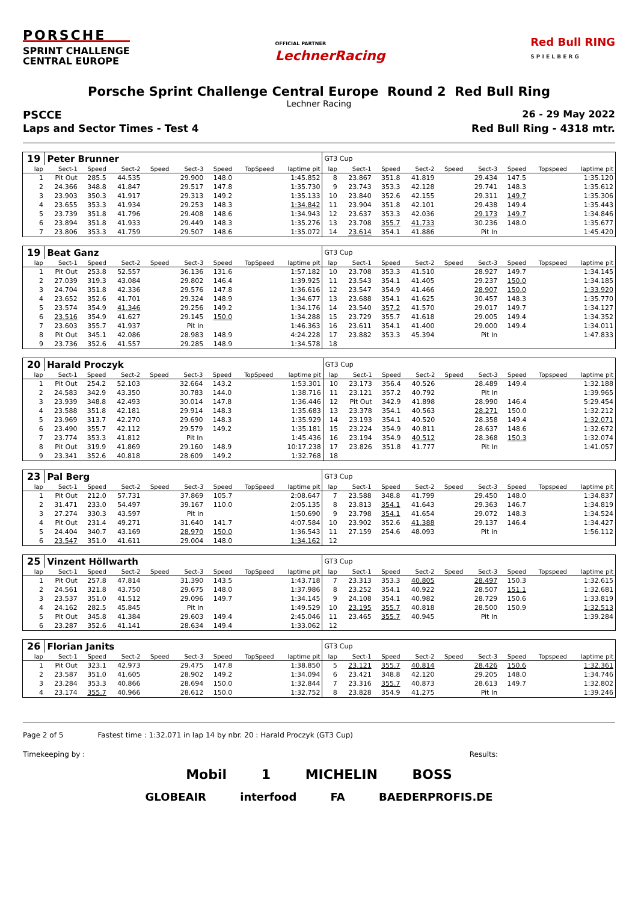PORSCHE
SPRINT CHALLENGE
CENTRAL EUROPE
OFFICIAL PARTNER
LechnerRacing
Red Bull RING
S P I E L B E R G
Porsche Sprint Challenge Central Europe Round 2 Red Bull Ring
Lechner Racing
PSCCE 26 - 29 May 2022
Laps and Sector Times - Test 4 Red Bull Ring - 4318 mtr.
| 19 | Peter Brunner | | | | | | | | GT3 Cup | | | | | | | | |
| lap | Sect-1 | Speed | Sect-2 | Speed | Sect-3 | Speed | TopSpeed | laptime pit | lap | Sect-1 | Speed | Sect-2 | Speed | Sect-3 | Speed | Topspeed | laptime pit |
| 1 | Pit Out | 285.5 | 44.535 | | 29.900 | 148.0 | | 1:45.852 | 8 | 23.867 | 351.8 | 41.819 | | 29.434 | 147.5 | | 1:35.120 |
| 2 | 24.366 | 348.8 | 41.847 | | 29.517 | 147.8 | | 1:35.730 | 9 | 23.743 | 353.3 | 42.128 | | 29.741 | 148.3 | | 1:35.612 |
| 3 | 23.903 | 350.3 | 41.917 | | 29.313 | 149.2 | | 1:35.133 | 10 | 23.840 | 352.6 | 42.155 | | 29.311 | 149.7 | | 1:35.306 |
| 4 | 23.655 | 353.3 | 41.934 | | 29.253 | 148.3 | | 1:34.842 | 11 | 23.904 | 351.8 | 42.101 | | 29.438 | 149.4 | | 1:35.443 |
| 5 | 23.739 | 351.8 | 41.796 | | 29.408 | 148.6 | | 1:34.943 | 12 | 23.637 | 353.3 | 42.036 | | 29.173 | 149.7 | | 1:34.846 |
| 6 | 23.894 | 351.8 | 41.933 | | 29.449 | 148.3 | | 1:35.276 | 13 | 23.708 | 355.7 | 41.733 | | 30.236 | 148.0 | | 1:35.677 |
| 7 | 23.806 | 353.3 | 41.759 | | 29.507 | 148.6 | | 1:35.072 | 14 | 23.614 | 354.1 | 41.886 | | Pit In | | | 1:45.420 |
| 19 | Beat Ganz | | | | | | | | GT3 Cup | | | | | | | | |
| lap | Sect-1 | Speed | Sect-2 | Speed | Sect-3 | Speed | TopSpeed | laptime pit | lap | Sect-1 | Speed | Sect-2 | Speed | Sect-3 | Speed | Topspeed | laptime pit |
| 1 | Pit Out | 253.8 | 52.557 | | 36.136 | 131.6 | | 1:57.182 | 10 | 23.708 | 353.3 | 41.510 | | 28.927 | 149.7 | | 1:34.145 |
| 2 | 27.039 | 319.3 | 43.084 | | 29.802 | 146.4 | | 1:39.925 | 11 | 23.543 | 354.1 | 41.405 | | 29.237 | 150.0 | | 1:34.185 |
| 3 | 24.704 | 351.8 | 42.336 | | 29.576 | 147.8 | | 1:36.616 | 12 | 23.547 | 354.9 | 41.466 | | 28.907 | 150.0 | | 1:33.920 |
| 4 | 23.652 | 352.6 | 41.701 | | 29.324 | 148.9 | | 1:34.677 | 13 | 23.688 | 354.1 | 41.625 | | 30.457 | 148.3 | | 1:35.770 |
| 5 | 23.574 | 354.9 | 41.346 | | 29.256 | 149.2 | | 1:34.176 | 14 | 23.540 | 357.2 | 41.570 | | 29.017 | 149.7 | | 1:34.127 |
| 6 | 23.516 | 354.9 | 41.627 | | 29.145 | 150.0 | | 1:34.288 | 15 | 23.729 | 355.7 | 41.618 | | 29.005 | 149.4 | | 1:34.352 |
| 7 | 23.603 | 355.7 | 41.937 | | Pit In | | | 1:46.363 | 16 | 23.611 | 354.1 | 41.400 | | 29.000 | 149.4 | | 1:34.011 |
| 8 | Pit Out | 345.1 | 42.086 | | 28.983 | 148.9 | | 4:24.228 | 17 | 23.882 | 353.3 | 45.394 | | Pit In | | | 1:47.833 |
| 9 | 23.736 | 352.6 | 41.557 | | 29.285 | 148.9 | | 1:34.578 | 18 | | | | | | | | |
| 20 | Harald Proczyk | | | | | | | | GT3 Cup | | | | | | | | |
| lap | Sect-1 | Speed | Sect-2 | Speed | Sect-3 | Speed | TopSpeed | laptime pit | lap | Sect-1 | Speed | Sect-2 | Speed | Sect-3 | Speed | Topspeed | laptime pit |
| 1 | Pit Out | 254.2 | 52.103 | | 32.664 | 143.2 | | 1:53.301 | 10 | 23.173 | 356.4 | 40.526 | | 28.489 | 149.4 | | 1:32.188 |
| 2 | 24.583 | 342.9 | 43.350 | | 30.783 | 144.0 | | 1:38.716 | 11 | 23.121 | 357.2 | 40.792 | | Pit In | | | 1:39.965 |
| 3 | 23.939 | 348.8 | 42.493 | | 30.014 | 147.8 | | 1:36.446 | 12 | Pit Out | 342.9 | 41.898 | | 28.990 | 146.4 | | 5:29.454 |
| 4 | 23.588 | 351.8 | 42.181 | | 29.914 | 148.3 | | 1:35.683 | 13 | 23.378 | 354.1 | 40.563 | | 28.271 | 150.0 | | 1:32.212 |
| 5 | 23.969 | 313.7 | 42.270 | | 29.690 | 148.3 | | 1:35.929 | 14 | 23.193 | 354.1 | 40.520 | | 28.358 | 149.4 | | 1:32.071 |
| 6 | 23.490 | 355.7 | 42.112 | | 29.579 | 149.2 | | 1:35.181 | 15 | 23.224 | 354.9 | 40.811 | | 28.637 | 148.6 | | 1:32.672 |
| 7 | 23.774 | 353.3 | 41.812 | | Pit In | | | 1:45.436 | 16 | 23.194 | 354.9 | 40.512 | | 28.368 | 150.3 | | 1:32.074 |
| 8 | Pit Out | 319.9 | 41.869 | | 29.160 | 148.9 | | 10:17.238 | 17 | 23.826 | 351.8 | 41.777 | | Pit In | | | 1:41.057 |
| 9 | 23.341 | 352.6 | 40.818 | | 28.609 | 149.2 | | 1:32.768 | 18 | | | | | | | | |
| 23 | Pal Berg | | | | | | | | GT3 Cup | | | | | | | | |
| lap | Sect-1 | Speed | Sect-2 | Speed | Sect-3 | Speed | TopSpeed | laptime pit | lap | Sect-1 | Speed | Sect-2 | Speed | Sect-3 | Speed | Topspeed | laptime pit |
| 1 | Pit Out | 212.0 | 57.731 | | 37.869 | 105.7 | | 2:08.647 | 7 | 23.588 | 348.8 | 41.799 | | 29.450 | 148.0 | | 1:34.837 |
| 2 | 31.471 | 233.0 | 54.497 | | 39.167 | 110.0 | | 2:05.135 | 8 | 23.813 | 354.1 | 41.643 | | 29.363 | 146.7 | | 1:34.819 |
| 3 | 27.274 | 330.3 | 43.597 | | Pit In | | | 1:50.690 | 9 | 23.798 | 354.1 | 41.654 | | 29.072 | 148.3 | | 1:34.524 |
| 4 | Pit Out | 231.4 | 49.271 | | 31.640 | 141.7 | | 4:07.584 | 10 | 23.902 | 352.6 | 41.388 | | 29.137 | 146.4 | | 1:34.427 |
| 5 | 24.404 | 340.7 | 43.169 | | 28.970 | 150.0 | | 1:36.543 | 11 | 27.159 | 254.6 | 48.093 | | Pit In | | | 1:56.112 |
| 6 | 23.547 | 351.0 | 41.611 | | 29.004 | 148.0 | | 1:34.162 | 12 | | | | | | | | |
| 25 | Vinzent Höllwarth | | | | | | | | GT3 Cup | | | | | | | | |
| lap | Sect-1 | Speed | Sect-2 | Speed | Sect-3 | Speed | TopSpeed | laptime pit | lap | Sect-1 | Speed | Sect-2 | Speed | Sect-3 | Speed | Topspeed | laptime pit |
| 1 | Pit Out | 257.8 | 47.814 | | 31.390 | 143.5 | | 1:43.718 | 7 | 23.313 | 353.3 | 40.805 | | 28.497 | 150.3 | | 1:32.615 |
| 2 | 24.561 | 321.8 | 43.750 | | 29.675 | 148.0 | | 1:37.986 | 8 | 23.252 | 354.1 | 40.922 | | 28.507 | 151.1 | | 1:32.681 |
| 3 | 23.537 | 351.0 | 41.512 | | 29.096 | 149.7 | | 1:34.145 | 9 | 24.108 | 354.1 | 40.982 | | 28.729 | 150.6 | | 1:33.819 |
| 4 | 24.162 | 282.5 | 45.845 | | Pit In | | | 1:49.529 | 10 | 23.195 | 355.7 | 40.818 | | 28.500 | 150.9 | | 1:32.513 |
| 5 | Pit Out | 345.8 | 41.384 | | 29.603 | 149.4 | | 2:45.046 | 11 | 23.465 | 355.7 | 40.945 | | Pit In | | | 1:39.284 |
| 6 | 23.287 | 352.6 | 41.141 | | 28.634 | 149.4 | | 1:33.062 | 12 | | | | | | | | |
| 26 | Florian Janits | | | | | | | | GT3 Cup | | | | | | | | |
| lap | Sect-1 | Speed | Sect-2 | Speed | Sect-3 | Speed | TopSpeed | laptime pit | lap | Sect-1 | Speed | Sect-2 | Speed | Sect-3 | Speed | Topspeed | laptime pit |
| 1 | Pit Out | 323.1 | 42.973 | | 29.475 | 147.8 | | 1:38.850 | 5 | 23.121 | 355.7 | 40.814 | | 28.426 | 150.6 | | 1:32.361 |
| 2 | 23.587 | 351.0 | 41.605 | | 28.902 | 149.2 | | 1:34.094 | 6 | 23.421 | 348.8 | 42.120 | | 29.205 | 148.0 | | 1:34.746 |
| 3 | 23.284 | 353.3 | 40.866 | | 28.694 | 150.0 | | 1:32.844 | 7 | 23.316 | 355.7 | 40.873 | | 28.613 | 149.7 | | 1:32.802 |
| 4 | 23.174 | 355.7 | 40.966 | | 28.612 | 150.0 | | 1:32.752 | 8 | 23.828 | 354.9 | 41.275 | | Pit In | | | 1:39.246 |
Page 2 of 5 Fastest time : 1:32.071 in lap 14 by nbr. 20 : Harald Proczyk (GT3 Cup)
Timekeeping by : Results:
Mobil 1 MICHELIN BOSS
GLOBEAIR interfood FA BAEDERPROFIS.DE